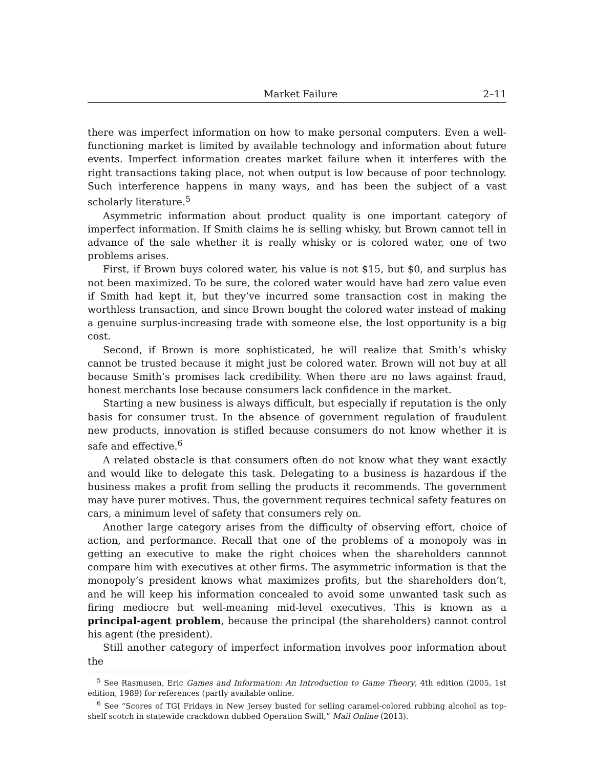Market Failure 2–11
there was imperfect information on how to make personal computers. Even a well-functioning market is limited by available technology and information about future events. Imperfect information creates market failure when it interferes with the right transactions taking place, not when output is low because of poor technology. Such interference happens in many ways, and has been the subject of a vast scholarly literature.<sup>5</sup>
Asymmetric information about product quality is one important category of imperfect information. If Smith claims he is selling whisky, but Brown cannot tell in advance of the sale whether it is really whisky or is colored water, one of two problems arises.
First, if Brown buys colored water, his value is not $15, but $0, and surplus has not been maximized. To be sure, the colored water would have had zero value even if Smith had kept it, but they’ve incurred some transaction cost in making the worthless transaction, and since Brown bought the colored water instead of making a genuine surplus-increasing trade with someone else, the lost opportunity is a big cost.
Second, if Brown is more sophisticated, he will realize that Smith’s whisky cannot be trusted because it might just be colored water. Brown will not buy at all because Smith’s promises lack credibility. When there are no laws against fraud, honest merchants lose because consumers lack confidence in the market.
Starting a new business is always difficult, but especially if reputation is the only basis for consumer trust. In the absence of government regulation of fraudulent new products, innovation is stifled because consumers do not know whether it is safe and effective.<sup>6</sup>
A related obstacle is that consumers often do not know what they want exactly and would like to delegate this task. Delegating to a business is hazardous if the business makes a profit from selling the products it recommends. The government may have purer motives. Thus, the government requires technical safety features on cars, a minimum level of safety that consumers rely on.
Another large category arises from the difficulty of observing effort, choice of action, and performance. Recall that one of the problems of a monopoly was in getting an executive to make the right choices when the shareholders cannnot compare him with executives at other firms. The asymmetric information is that the monopoly’s president knows what maximizes profits, but the shareholders don’t, and he will keep his information concealed to avoid some unwanted task such as firing mediocre but well-meaning mid-level executives. This is known as a principal-agent problem, because the principal (the shareholders) cannot control his agent (the president).
Still another category of imperfect information involves poor information about the
<sup>5</sup> See Rasmusen, Eric Games and Information: An Introduction to Game Theory, 4th edition (2005, 1st edition, 1989) for references (partly available online.
<sup>6</sup> See “Scores of TGI Fridays in New Jersey busted for selling caramel-colored rubbing alcohol as top-shelf scotch in statewide crackdown dubbed Operation Swill,” Mail Online (2013).